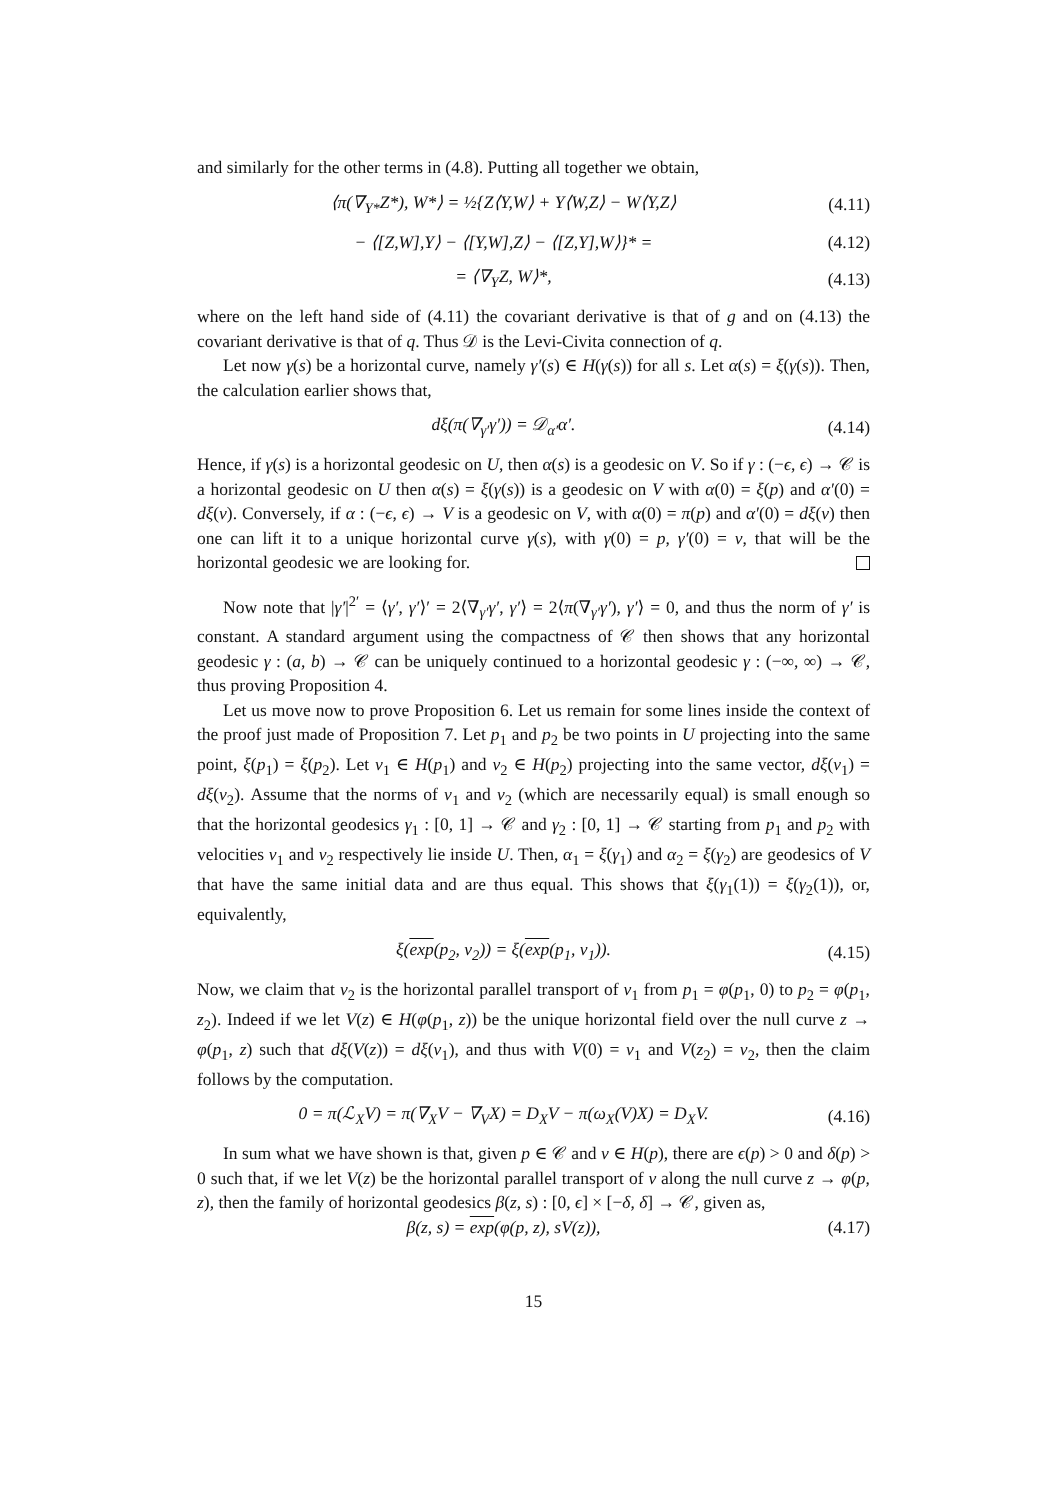and similarly for the other terms in (4.8). Putting all together we obtain,
⟨π(∇<sub>Y*</sub>Z*), W*⟩ = ½{Z⟨Y,W⟩ + Y⟨W,Z⟩ − W⟨Y,Z⟩ (4.11)
− ⟨[Z,W],Y⟩ − ⟨[Y,W],Z⟩ − ⟨[Z,Y],W⟩}* = (4.12)
= ⟨∇<sub>Y</sub>Z, W⟩*, (4.13)
where on the left hand side of (4.11) the covariant derivative is that of g and on (4.13) the covariant derivative is that of q. Thus 𝒟 is the Levi-Civita connection of q.
Let now γ(s) be a horizontal curve, namely γ′(s) ∈ H(γ(s)) for all s. Let α(s) = ξ(γ(s)). Then, the calculation earlier shows that,
dξ(π(∇<sub>γ′</sub>γ′)) = 𝒟<sub>α′</sub>α′. (4.14)
Hence, if γ(s) is a horizontal geodesic on U, then α(s) is a geodesic on V. So if γ : (−ϵ, ϵ) → 𝒞 is a horizontal geodesic on U then α(s) = ξ(γ(s)) is a geodesic on V with α(0) = ξ(p) and α′(0) = dξ(v). Conversely, if α : (−ϵ, ϵ) → V is a geodesic on V, with α(0) = π(p) and α′(0) = dξ(v) then one can lift it to a unique horizontal curve γ(s), with γ(0) = p, γ′(0) = v, that will be the horizontal geodesic we are looking for.
Now note that |γ′|<sup>2′</sup> = ⟨γ′, γ′⟩′ = 2⟨∇<sub>γ′</sub>γ′, γ′⟩ = 2⟨π(∇<sub>γ′</sub>γ′), γ′⟩ = 0, and thus the norm of γ′ is constant. A standard argument using the compactness of 𝒞 then shows that any horizontal geodesic γ : (a, b) → 𝒞 can be uniquely continued to a horizontal geodesic γ : (−∞, ∞) → 𝒞, thus proving Proposition 4.
Let us move now to prove Proposition 6. Let us remain for some lines inside the context of the proof just made of Proposition 7. Let p<sub>1</sub> and p<sub>2</sub> be two points in U projecting into the same point, ξ(p<sub>1</sub>) = ξ(p<sub>2</sub>). Let v<sub>1</sub> ∈ H(p<sub>1</sub>) and v<sub>2</sub> ∈ H(p<sub>2</sub>) projecting into the same vector, dξ(v<sub>1</sub>) = dξ(v<sub>2</sub>). Assume that the norms of v<sub>1</sub> and v<sub>2</sub> (which are necessarily equal) is small enough so that the horizontal geodesics γ<sub>1</sub> : [0, 1] → 𝒞 and γ<sub>2</sub> : [0, 1] → 𝒞 starting from p<sub>1</sub> and p<sub>2</sub> with velocities v<sub>1</sub> and v<sub>2</sub> respectively lie inside U. Then, α<sub>1</sub> = ξ(γ<sub>1</sub>) and α<sub>2</sub> = ξ(γ<sub>2</sub>) are geodesics of V that have the same initial data and are thus equal. This shows that ξ(γ<sub>1</sub>(1)) = ξ(γ<sub>2</sub>(1)), or, equivalently,
ξ(exp(p<sub>2</sub>, v<sub>2</sub>)) = ξ(exp(p<sub>1</sub>, v<sub>1</sub>)). (4.15)
Now, we claim that v<sub>2</sub> is the horizontal parallel transport of v<sub>1</sub> from p<sub>1</sub> = φ(p<sub>1</sub>, 0) to p<sub>2</sub> = φ(p<sub>1</sub>, z<sub>2</sub>). Indeed if we let V(z) ∈ H(φ(p<sub>1</sub>, z)) be the unique horizontal field over the null curve z → φ(p<sub>1</sub>, z) such that dξ(V(z)) = dξ(v<sub>1</sub>), and thus with V(0) = v<sub>1</sub> and V(z<sub>2</sub>) = v<sub>2</sub>, then the claim follows by the computation.
0 = π(ℒ<sub>X</sub>V) = π(∇<sub>X</sub>V − ∇<sub>V</sub>X) = D<sub>X</sub>V − π(ω<sub>X</sub>(V)X) = D<sub>X</sub>V. (4.16)
In sum what we have shown is that, given p ∈ 𝒞 and v ∈ H(p), there are ϵ(p) > 0 and δ(p) > 0 such that, if we let V(z) be the horizontal parallel transport of v along the null curve z → φ(p, z), then the family of horizontal geodesics β(z, s) : [0, ϵ] × [−δ, δ] → 𝒞, given as,
β(z, s) = exp(φ(p, z), sV(z)), (4.17)
15